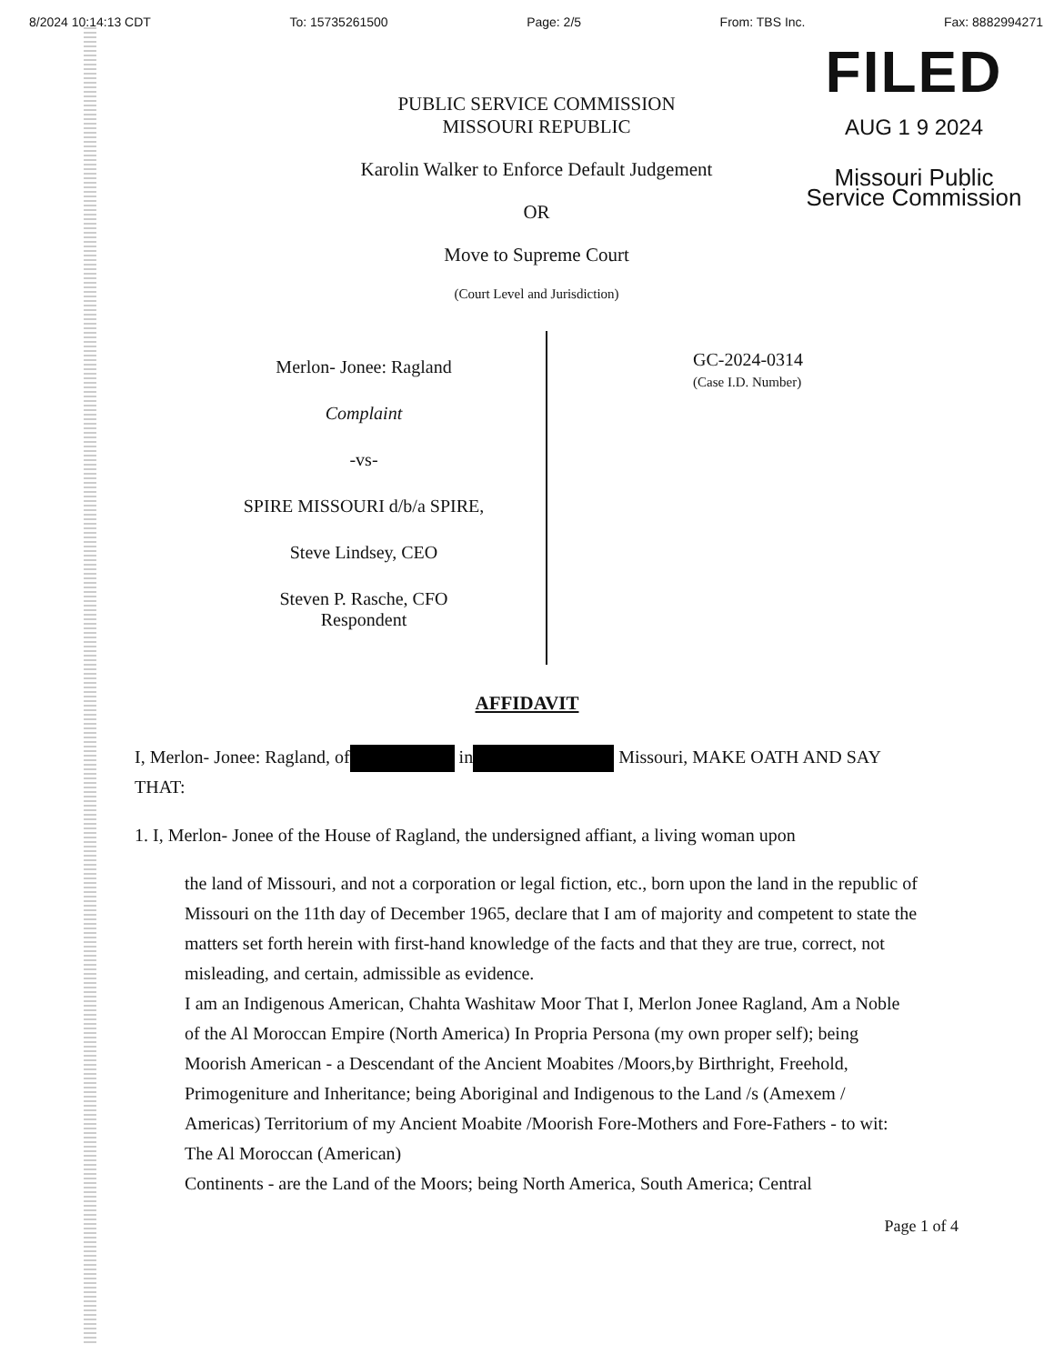8/2024 10:14:13 CDT To: 15735261500 Page: 2/5 From: TBS Inc. Fax: 8882994271
PUBLIC SERVICE COMMISSION
MISSOURI REPUBLIC
Karolin Walker to Enforce Default Judgement
OR
Move to Supreme Court
(Court Level and Jurisdiction)
FILED
AUG 1 9 2024
Missouri Public
Service Commission
Merlon- Jonee: Ragland
Complaint
-vs-
SPIRE MISSOURI d/b/a SPIRE,
Steve Lindsey, CEO
Steven P. Rasche, CFO
Respondent
GC-2024-0314
(Case I.D. Number)
AFFIDAVIT
I, Merlon- Jonee: Ragland, of in Missouri, MAKE OATH AND SAY THAT:
1. I, Merlon- Jonee of the House of Ragland, the undersigned affiant, a living woman upon
the land of Missouri, and not a corporation or legal fiction, etc., born upon the land in the republic of Missouri on the 11th day of December 1965, declare that I am of majority and competent to state the matters set forth herein with first-hand knowledge of the facts and that they are true, correct, not misleading, and certain, admissible as evidence.
I am an Indigenous American, Chahta Washitaw Moor That I, Merlon Jonee Ragland, Am a Noble of the Al Moroccan Empire (North America) In Propria Persona (my own proper self); being Moorish American - a Descendant of the Ancient Moabites /Moors,by Birthright, Freehold, Primogeniture and Inheritance; being Aboriginal and Indigenous to the Land /s (Amexem / Americas) Territorium of my Ancient Moabite /Moorish Fore-Mothers and Fore-Fathers - to wit: The Al Moroccan (American)
Continents - are the Land of the Moors; being North America, South America; Central
Page 1 of 4